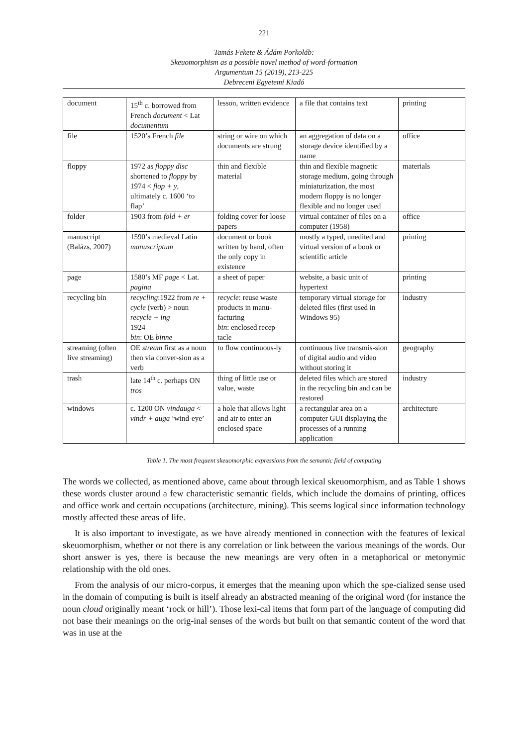221
Tamás Fekete & Ádám Porkoláb:
Skeuomorphism as a possible novel method of word-formation
Argumentum 15 (2019), 213-225
Debreceni Egyetemi Kiadó
| document | 15<sup>th</sup> c. borrowed from French document < Lat documentum | lesson, written evidence | a file that contains text | printing |
| file | 1520’s French file | string or wire on which documents are strung | an aggregation of data on a storage device identified by a name | office |
| floppy | 1972 as floppy disc shortened to floppy by 1974 < flop + y , ultimately c. 1600 ‘to flap’ | thin and flexible material | thin and flexible magnetic storage medium, going through miniaturization, the most modern floppy is no longer flexible and no longer used | materials |
| folder | 1903 from fold + er | folding cover for loose papers | virtual container of files on a computer (1958) | office |
| manuscript (Balázs, 2007) | 1590’s medieval Latin manuscriptum | document or book written by hand, often the only copy in existence | mostly a typed, unedited and virtual version of a book or scientific article | printing |
| page | 1580’s MF page < Lat. pagina | a sheet of paper | website, a basic unit of hypertext | printing |
| recycling bin | recycling :1922 from re + cycle (verb) > noun recycle + ing 1924 bin : OE binne | recycle : reuse waste products in manu-facturing bin : enclosed recep-tacle | temporary virtual storage for deleted files (first used in Windows 95) | industry |
| streaming (often live streaming) | OE stream first as a noun then via conver-sion as a verb | to flow continuous-ly | continuous live transmis-sion of digital audio and video without storing it | geography |
| trash | late 14<sup>th</sup> c. perhaps ON tros | thing of little use or value, waste | deleted files which are stored in the recycling bin and can be restored | industry |
| windows | c. 1200 ON vindauga < vindr + auga ‘wind-eye’ | a hole that allows light and air to enter an enclosed space | a rectangular area on a computer GUI displaying the processes of a running application | architecture |
Table 1. The most frequent skeuomorphic expressions from the semantic field of computing
The words we collected, as mentioned above, came about through lexical skeuomorphism, and as Table 1 shows these words cluster around a few characteristic semantic fields, which include the domains of printing, offices and office work and certain occupations (architecture, mining). This seems logical since information technology mostly affected these areas of life.
It is also important to investigate, as we have already mentioned in connection with the features of lexical skeuomorphism, whether or not there is any correlation or link between the various meanings of the words. Our short answer is yes, there is because the new meanings are very often in a metaphorical or metonymic relationship with the old ones.
From the analysis of our micro-corpus, it emerges that the meaning upon which the spe-cialized sense used in the domain of computing is built is itself already an abstracted meaning of the original word (for instance the noun cloud originally meant ‘rock or hill’). Those lexi-cal items that form part of the language of computing did not base their meanings on the orig-inal senses of the words but built on that semantic content of the word that was in use at the